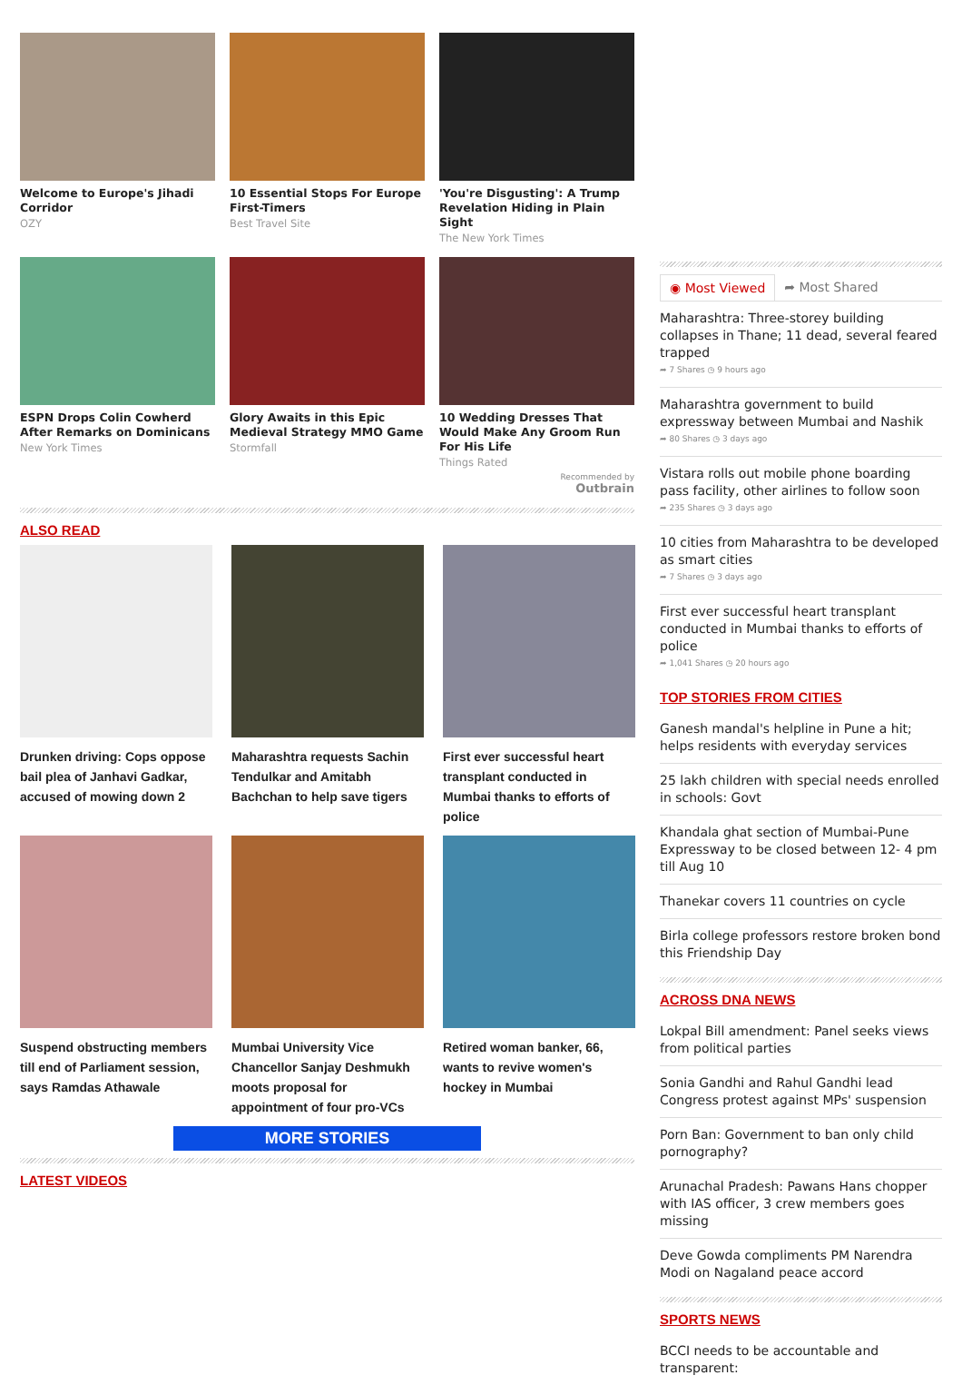Welcome to Europe's Jihadi Corridor
OZY
10 Essential Stops For Europe First-Timers
Best Travel Site
'You're Disgusting': A Trump Revelation Hiding in Plain Sight
The New York Times
ESPN Drops Colin Cowherd After Remarks on Dominicans
New York Times
Glory Awaits in this Epic Medieval Strategy MMO Game
Stormfall
10 Wedding Dresses That Would Make Any Groom Run For His Life
Things Rated
Recommended by
Outbrain
ALSO READ
Drunken driving: Cops oppose bail plea of Janhavi Gadkar, accused of mowing down 2
Maharashtra requests Sachin Tendulkar and Amitabh Bachchan to help save tigers
First ever successful heart transplant conducted in Mumbai thanks to efforts of police
Suspend obstructing members till end of Parliament session, says Ramdas Athawale
Mumbai University Vice Chancellor Sanjay Deshmukh moots proposal for appointment of four pro-VCs
Retired woman banker, 66, wants to revive women's hockey in Mumbai
MORE STORIES
LATEST VIDEOS
◉ Most Viewed ➦ Most Shared
Maharashtra: Three-storey building collapses in Thane; 11 dead, several feared trapped
➦ 7 Shares ◷ 9 hours ago
Maharashtra government to build expressway between Mumbai and Nashik
➦ 80 Shares ◷ 3 days ago
Vistara rolls out mobile phone boarding pass facility, other airlines to follow soon
➦ 235 Shares ◷ 3 days ago
10 cities from Maharashtra to be developed as smart cities
➦ 7 Shares ◷ 3 days ago
First ever successful heart transplant conducted in Mumbai thanks to efforts of police
➦ 1,041 Shares ◷ 20 hours ago
TOP STORIES FROM CITIES
Ganesh mandal's helpline in Pune a hit; helps residents with everyday services
25 lakh children with special needs enrolled in schools: Govt
Khandala ghat section of Mumbai-Pune Expressway to be closed between 12- 4 pm till Aug 10
Thanekar covers 11 countries on cycle
Birla college professors restore broken bond this Friendship Day
ACROSS DNA NEWS
Lokpal Bill amendment: Panel seeks views from political parties
Sonia Gandhi and Rahul Gandhi lead Congress protest against MPs' suspension
Porn Ban: Government to ban only child pornography?
Arunachal Pradesh: Pawans Hans chopper with IAS officer, 3 crew members goes missing
Deve Gowda compliments PM Narendra Modi on Nagaland peace accord
SPORTS NEWS
BCCI needs to be accountable and transparent: